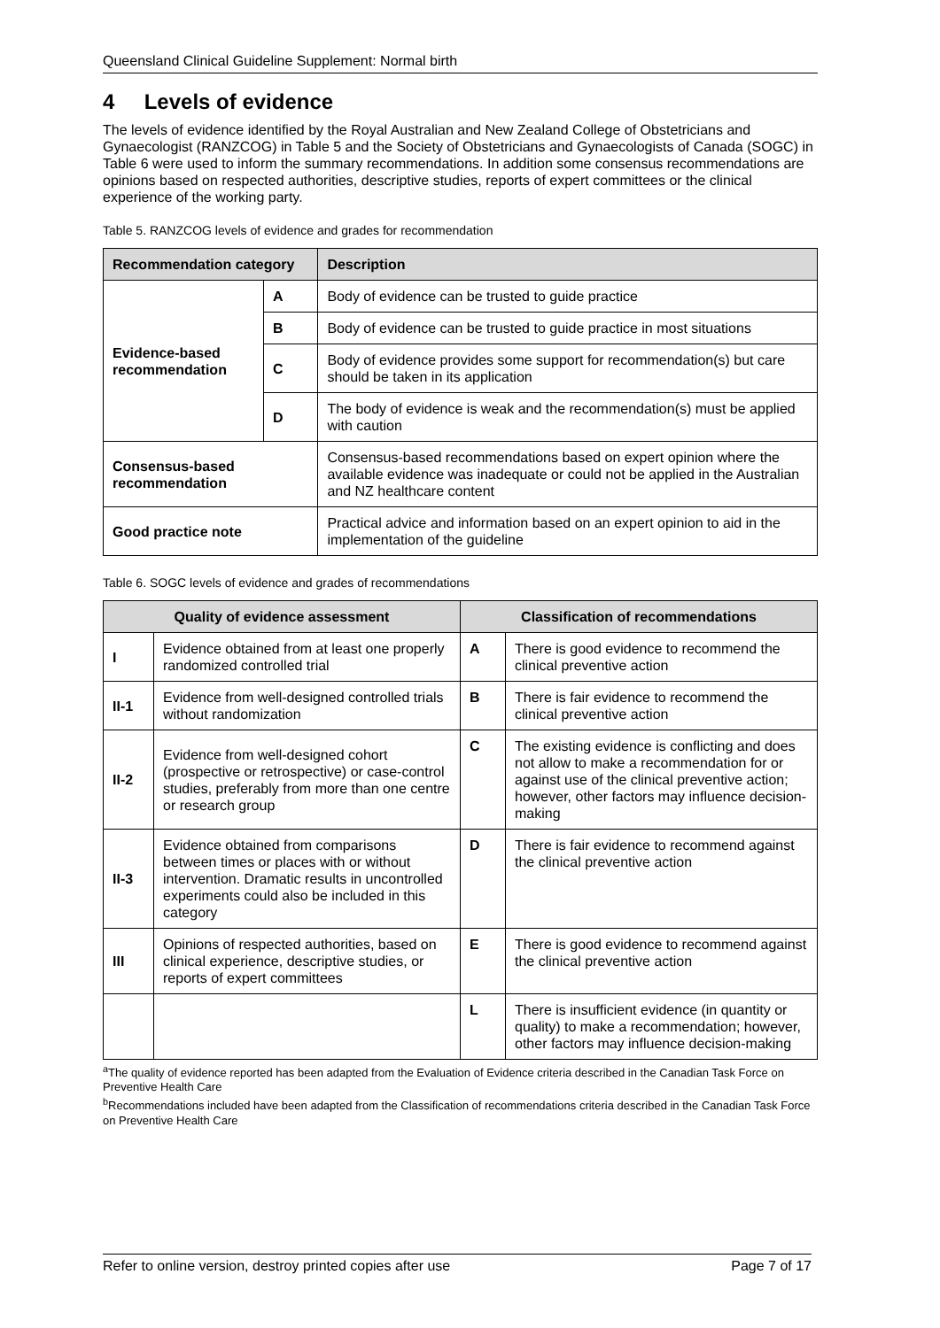Queensland Clinical Guideline Supplement: Normal birth
4 Levels of evidence
The levels of evidence identified by the Royal Australian and New Zealand College of Obstetricians and Gynaecologist (RANZCOG) in Table 5 and the Society of Obstetricians and Gynaecologists of Canada (SOGC) in Table 6 were used to inform the summary recommendations. In addition some consensus recommendations are opinions based on respected authorities, descriptive studies, reports of expert committees or the clinical experience of the working party.
Table 5. RANZCOG levels of evidence and grades for recommendation
| Recommendation category | | Description |
| --- | --- | --- |
| Evidence-based recommendation | A | Body of evidence can be trusted to guide practice |
| | B | Body of evidence can be trusted to guide practice in most situations |
| | C | Body of evidence provides some support for recommendation(s) but care should be taken in its application |
| | D | The body of evidence is weak and the recommendation(s) must be applied with caution |
| Consensus-based recommendation | | Consensus-based recommendations based on expert opinion where the available evidence was inadequate or could not be applied in the Australian and NZ healthcare content |
| Good practice note | | Practical advice and information based on an expert opinion to aid in the implementation of the guideline |
Table 6. SOGC levels of evidence and grades of recommendations
| Quality of evidence assessment | | Classification of recommendations | |
| --- | --- | --- | --- |
| I | Evidence obtained from at least one properly randomized controlled trial | A | There is good evidence to recommend the clinical preventive action |
| II-1 | Evidence from well-designed controlled trials without randomization | B | There is fair evidence to recommend the clinical preventive action |
| II-2 | Evidence from well-designed cohort (prospective or retrospective) or case-control studies, preferably from more than one centre or research group | C | The existing evidence is conflicting and does not allow to make a recommendation for or against use of the clinical preventive action; however, other factors may influence decision-making |
| II-3 | Evidence obtained from comparisons between times or places with or without intervention. Dramatic results in uncontrolled experiments could also be included in this category | D | There is fair evidence to recommend against the clinical preventive action |
| III | Opinions of respected authorities, based on clinical experience, descriptive studies, or reports of expert committees | E | There is good evidence to recommend against the clinical preventive action |
| | | L | There is insufficient evidence (in quantity or quality) to make a recommendation; however, other factors may influence decision-making |
<sup>a</sup> The quality of evidence reported has been adapted from the Evaluation of Evidence criteria described in the Canadian Task Force on Preventive Health Care
<sup>b</sup> Recommendations included have been adapted from the Classification of recommendations criteria described in the Canadian Task Force on Preventive Health Care
Refer to online version, destroy printed copies after use Page 7 of 17